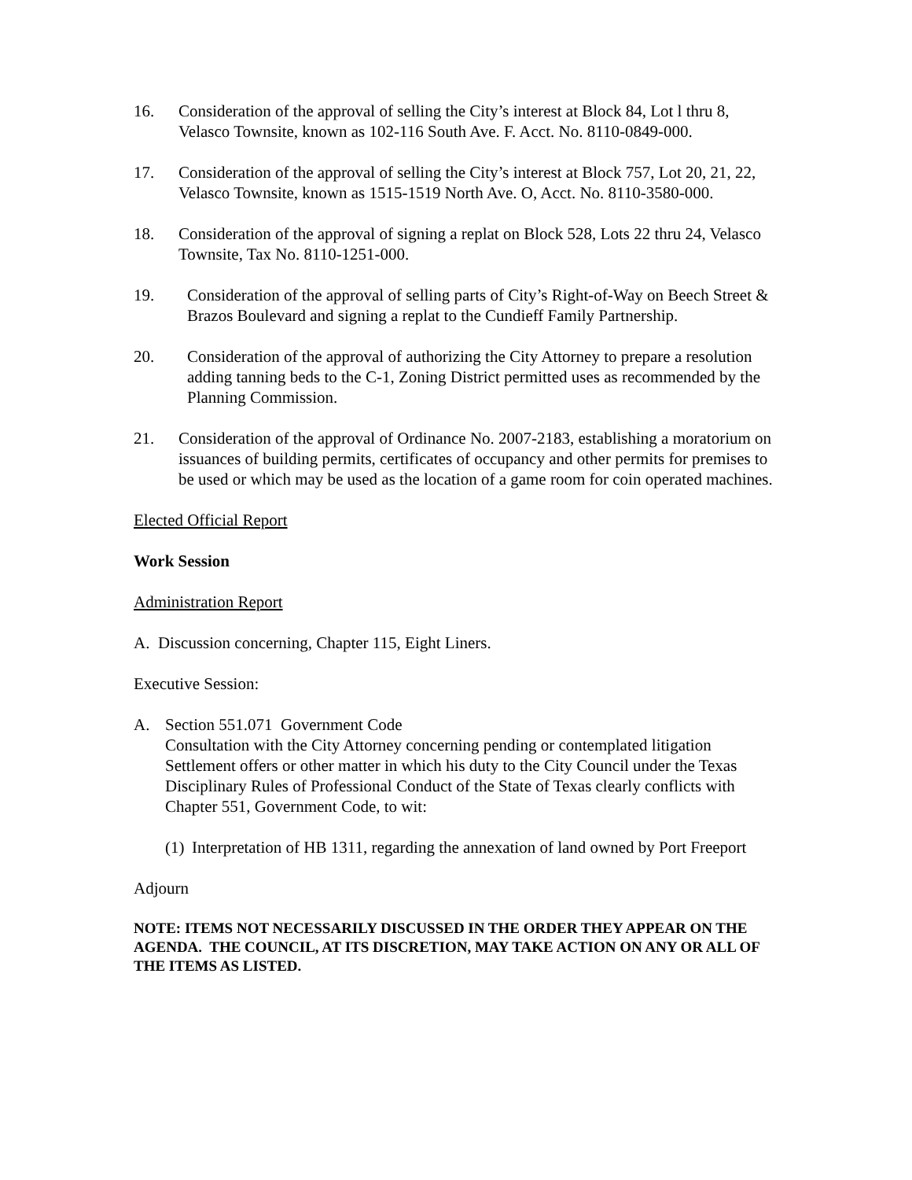16. Consideration of the approval of selling the City’s interest at Block 84, Lot l thru 8, Velasco Townsite, known as 102-116 South Ave. F. Acct. No. 8110-0849-000.
17. Consideration of the approval of selling the City’s interest at Block 757, Lot 20, 21, 22, Velasco Townsite, known as 1515-1519 North Ave. O, Acct. No. 8110-3580-000.
18. Consideration of the approval of signing a replat on Block 528, Lots 22 thru 24, Velasco Townsite, Tax No. 8110-1251-000.
19. Consideration of the approval of selling parts of City’s Right-of-Way on Beech Street & Brazos Boulevard and signing a replat to the Cundieff Family Partnership.
20. Consideration of the approval of authorizing the City Attorney to prepare a resolution adding tanning beds to the C-1, Zoning District permitted uses as recommended by the Planning Commission.
21. Consideration of the approval of Ordinance No. 2007-2183, establishing a moratorium on issuances of building permits, certificates of occupancy and other permits for premises to be used or which may be used as the location of a game room for coin operated machines.
Elected Official Report
Work Session
Administration Report
A. Discussion concerning, Chapter 115, Eight Liners.
Executive Session:
A. Section 551.071 Government Code
Consultation with the City Attorney concerning pending or contemplated litigation Settlement offers or other matter in which his duty to the City Council under the Texas Disciplinary Rules of Professional Conduct of the State of Texas clearly conflicts with Chapter 551, Government Code, to wit:
(1) Interpretation of HB 1311, regarding the annexation of land owned by Port Freeport
Adjourn
NOTE: ITEMS NOT NECESSARILY DISCUSSED IN THE ORDER THEY APPEAR ON THE AGENDA. THE COUNCIL, AT ITS DISCRETION, MAY TAKE ACTION ON ANY OR ALL OF THE ITEMS AS LISTED.